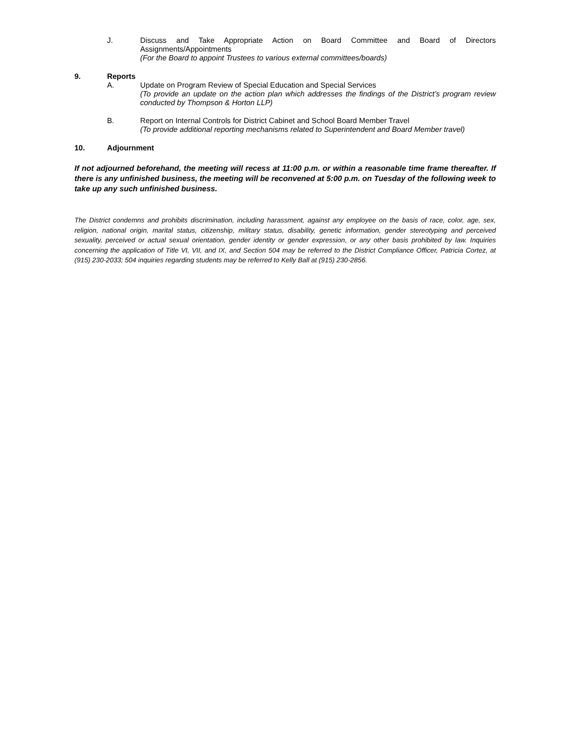J. Discuss and Take Appropriate Action on Board Committee and Board of Directors Assignments/Appointments
(For the Board to appoint Trustees to various external committees/boards)
9. Reports
A. Update on Program Review of Special Education and Special Services
(To provide an update on the action plan which addresses the findings of the District’s program review conducted by Thompson & Horton LLP)
B. Report on Internal Controls for District Cabinet and School Board Member Travel
(To provide additional reporting mechanisms related to Superintendent and Board Member travel)
10. Adjournment
If not adjourned beforehand, the meeting will recess at 11:00 p.m. or within a reasonable time frame thereafter. If there is any unfinished business, the meeting will be reconvened at 5:00 p.m. on Tuesday of the following week to take up any such unfinished business.
The District condemns and prohibits discrimination, including harassment, against any employee on the basis of race, color, age, sex, religion, national origin, marital status, citizenship, military status, disability, genetic information, gender stereotyping and perceived sexuality, perceived or actual sexual orientation, gender identity or gender expression, or any other basis prohibited by law. Inquiries concerning the application of Title VI, VII, and IX, and Section 504 may be referred to the District Compliance Officer, Patricia Cortez, at (915) 230-2033; 504 inquiries regarding students may be referred to Kelly Ball at (915) 230-2856.